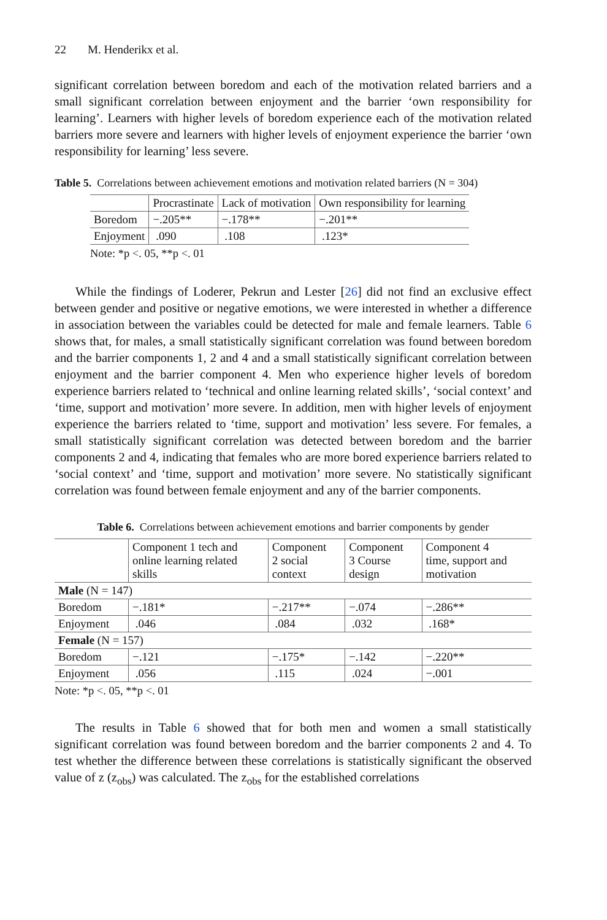22 M. Henderikx et al.
significant correlation between boredom and each of the motivation related barriers and a small significant correlation between enjoyment and the barrier ‘own responsibility for learning’. Learners with higher levels of boredom experience each of the motivation related barriers more severe and learners with higher levels of enjoyment experience the barrier ‘own responsibility for learning’ less severe.
Table 5. Correlations between achievement emotions and motivation related barriers (N = 304)
| | Procrastinate | Lack of motivation | Own responsibility for learning |
| --- | --- | --- | --- |
| Boredom | −.205** | −.178** | −.201** |
| Enjoyment | .090 | .108 | .123* |
Note: *p <. 05, **p <. 01
While the findings of Loderer, Pekrun and Lester [26] did not find an exclusive effect between gender and positive or negative emotions, we were interested in whether a difference in association between the variables could be detected for male and female learners. Table 6 shows that, for males, a small statistically significant correlation was found between boredom and the barrier components 1, 2 and 4 and a small statistically significant correlation between enjoyment and the barrier component 4. Men who experience higher levels of boredom experience barriers related to ‘technical and online learning related skills’, ‘social context’ and ‘time, support and motivation’ more severe. In addition, men with higher levels of enjoyment experience the barriers related to ‘time, support and motivation’ less severe. For females, a small statistically significant correlation was detected between boredom and the barrier components 2 and 4, indicating that females who are more bored experience barriers related to ‘social context’ and ‘time, support and motivation’ more severe. No statistically significant correlation was found between female enjoyment and any of the barrier components.
Table 6. Correlations between achievement emotions and barrier components by gender
| | Component 1 tech and online learning related skills | Component 2 social context | Component 3 Course design | Component 4 time, support and motivation |
| --- | --- | --- | --- | --- |
| Male (N = 147) | | | | |
| Boredom | −.181* | −.217** | −.074 | −.286** |
| Enjoyment | .046 | .084 | .032 | .168* |
| Female (N = 157) | | | | |
| Boredom | −.121 | −.175* | −.142 | −.220** |
| Enjoyment | .056 | .115 | .024 | −.001 |
Note: *p <. 05, **p <. 01
The results in Table 6 showed that for both men and women a small statistically significant correlation was found between boredom and the barrier components 2 and 4. To test whether the difference between these correlations is statistically significant the observed value of z (z<sub>obs</sub>) was calculated. The z<sub>obs</sub> for the established correlations